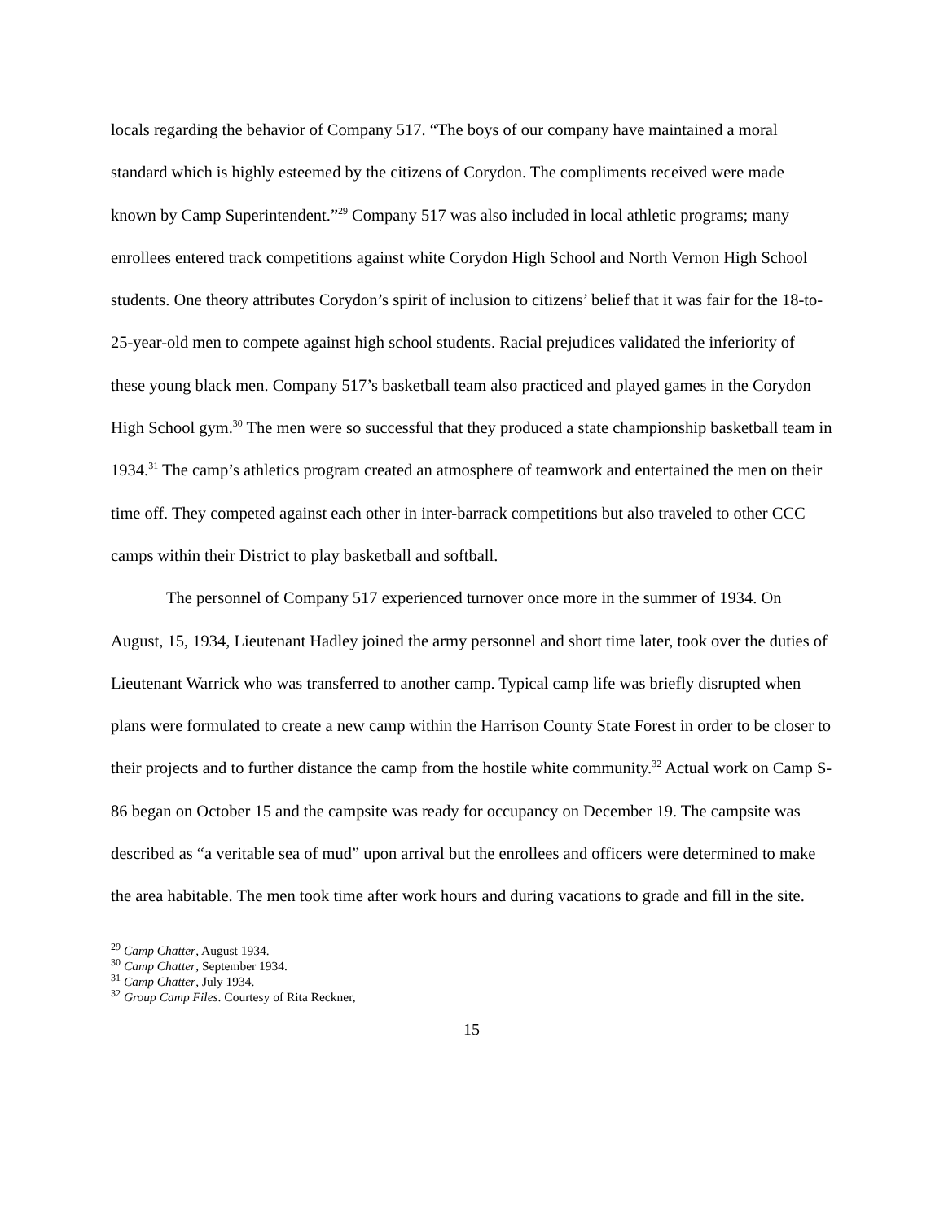locals regarding the behavior of Company 517. “The boys of our company have maintained a moral standard which is highly esteemed by the citizens of Corydon. The compliments received were made known by Camp Superintendent.”<sup>29</sup> Company 517 was also included in local athletic programs; many enrollees entered track competitions against white Corydon High School and North Vernon High School students. One theory attributes Corydon’s spirit of inclusion to citizens’ belief that it was fair for the 18-to-25-year-old men to compete against high school students. Racial prejudices validated the inferiority of these young black men. Company 517’s basketball team also practiced and played games in the Corydon High School gym.<sup>30</sup> The men were so successful that they produced a state championship basketball team in 1934.<sup>31</sup> The camp’s athletics program created an atmosphere of teamwork and entertained the men on their time off. They competed against each other in inter-barrack competitions but also traveled to other CCC camps within their District to play basketball and softball.
The personnel of Company 517 experienced turnover once more in the summer of 1934. On August, 15, 1934, Lieutenant Hadley joined the army personnel and short time later, took over the duties of Lieutenant Warrick who was transferred to another camp. Typical camp life was briefly disrupted when plans were formulated to create a new camp within the Harrison County State Forest in order to be closer to their projects and to further distance the camp from the hostile white community.<sup>32</sup> Actual work on Camp S-86 began on October 15 and the campsite was ready for occupancy on December 19. The campsite was described as “a veritable sea of mud” upon arrival but the enrollees and officers were determined to make the area habitable. The men took time after work hours and during vacations to grade and fill in the site.
<sup>29</sup> Camp Chatter, August 1934.
<sup>30</sup> Camp Chatter, September 1934.
<sup>31</sup> Camp Chatter, July 1934.
<sup>32</sup> Group Camp Files. Courtesy of Rita Reckner,
15